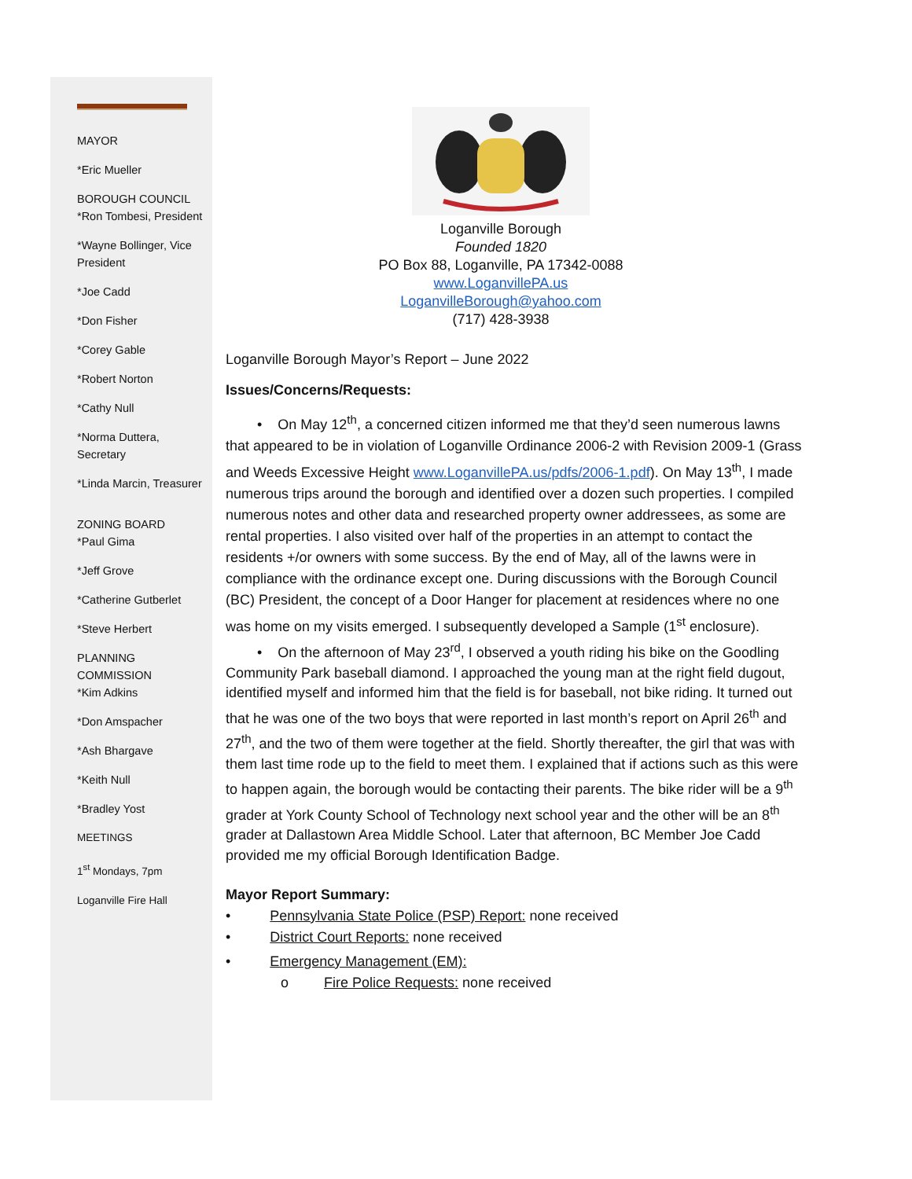MAYOR
*Eric Mueller
BOROUGH COUNCIL
*Ron Tombesi, President
*Wayne Bollinger, Vice President
*Joe Cadd
*Don Fisher
*Corey Gable
*Robert Norton
*Cathy Null
*Norma Duttera, Secretary
*Linda Marcin, Treasurer
ZONING BOARD
*Paul Gima
*Jeff Grove
*Catherine Gutberlet
*Steve Herbert
PLANNING COMMISSION
*Kim Adkins
*Don Amspacher
*Ash Bhargave
*Keith Null
*Bradley Yost
MEETINGS
1<sup>st</sup> Mondays, 7pm
Loganville Fire Hall
Loganville Borough
Founded 1820
PO Box 88, Loganville, PA 17342-0088
www.LoganvillePA.us
LoganvilleBorough@yahoo.com
(717) 428-3938
Loganville Borough Mayor’s Report – June 2022
Issues/Concerns/Requests:
• On May 12<sup>th</sup>, a concerned citizen informed me that they’d seen numerous lawns that appeared to be in violation of Loganville Ordinance 2006-2 with Revision 2009-1 (Grass and Weeds Excessive Height www.LoganvillePA.us/pdfs/2006-1.pdf). On May 13<sup>th</sup>, I made numerous trips around the borough and identified over a dozen such properties. I compiled numerous notes and other data and researched property owner addressees, as some are rental properties. I also visited over half of the properties in an attempt to contact the residents +/or owners with some success. By the end of May, all of the lawns were in compliance with the ordinance except one. During discussions with the Borough Council (BC) President, the concept of a Door Hanger for placement at residences where no one was home on my visits emerged. I subsequently developed a Sample (1<sup>st</sup> enclosure).
• On the afternoon of May 23<sup>rd</sup>, I observed a youth riding his bike on the Goodling Community Park baseball diamond. I approached the young man at the right field dugout, identified myself and informed him that the field is for baseball, not bike riding. It turned out that he was one of the two boys that were reported in last month’s report on April 26<sup>th</sup> and 27<sup>th</sup>, and the two of them were together at the field. Shortly thereafter, the girl that was with them last time rode up to the field to meet them. I explained that if actions such as this were to happen again, the borough would be contacting their parents. The bike rider will be a 9<sup>th</sup> grader at York County School of Technology next school year and the other will be an 8<sup>th</sup> grader at Dallastown Area Middle School. Later that afternoon, BC Member Joe Cadd provided me my official Borough Identification Badge.
Mayor Report Summary:
• Pennsylvania State Police (PSP) Report: none received
• District Court Reports: none received
• Emergency Management (EM):
o Fire Police Requests: none received